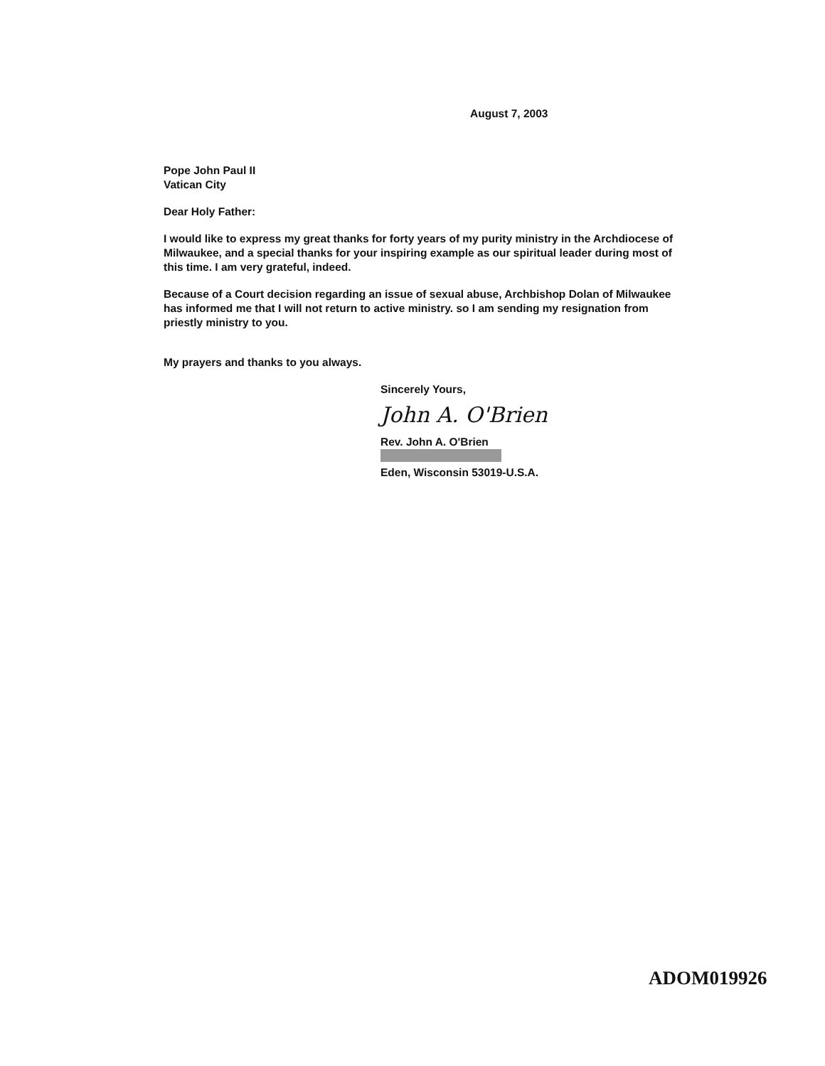August 7, 2003
Pope John Paul II
Vatican City
Dear Holy Father:
I would like to express my great thanks for forty years of my purity ministry in the Archdiocese of Milwaukee, and a special thanks for your inspiring example as our spiritual leader during most of this time. I am very grateful, indeed.
Because of a Court decision regarding an issue of sexual abuse, Archbishop Dolan of Milwaukee has informed me that I will not return to active ministry. so I am sending my resignation from priestly ministry to you.
My prayers and thanks to you always.
Sincerely Yours,
John A. O'Brien
Rev. John A. O'Brien
Eden, Wisconsin 53019-U.S.A.
ADOM019926